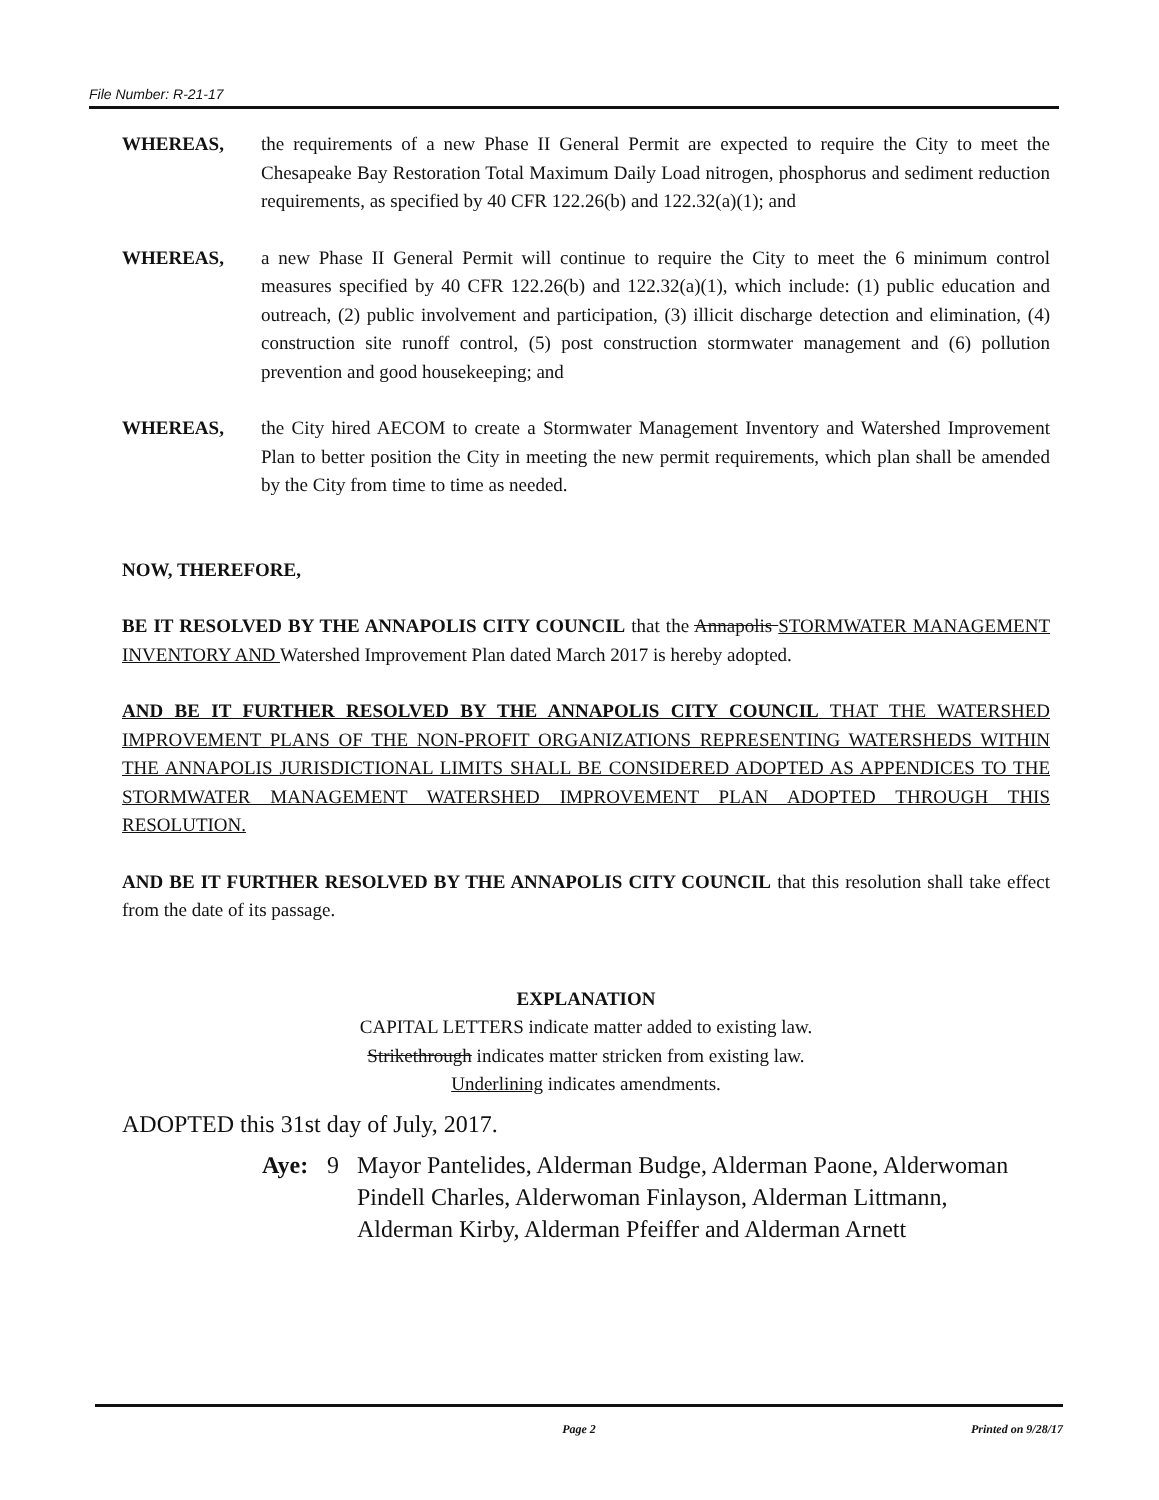File Number: R-21-17
WHEREAS, the requirements of a new Phase II General Permit are expected to require the City to meet the Chesapeake Bay Restoration Total Maximum Daily Load nitrogen, phosphorus and sediment reduction requirements, as specified by 40 CFR 122.26(b) and 122.32(a)(1); and
WHEREAS, a new Phase II General Permit will continue to require the City to meet the 6 minimum control measures specified by 40 CFR 122.26(b) and 122.32(a)(1), which include: (1) public education and outreach, (2) public involvement and participation, (3) illicit discharge detection and elimination, (4) construction site runoff control, (5) post construction stormwater management and (6) pollution prevention and good housekeeping; and
WHEREAS, the City hired AECOM to create a Stormwater Management Inventory and Watershed Improvement Plan to better position the City in meeting the new permit requirements, which plan shall be amended by the City from time to time as needed.
NOW, THEREFORE,
BE IT RESOLVED BY THE ANNAPOLIS CITY COUNCIL that the Annapolis STORMWATER MANAGEMENT INVENTORY AND Watershed Improvement Plan dated March 2017 is hereby adopted.
AND BE IT FURTHER RESOLVED BY THE ANNAPOLIS CITY COUNCIL THAT THE WATERSHED IMPROVEMENT PLANS OF THE NON-PROFIT ORGANIZATIONS REPRESENTING WATERSHEDS WITHIN THE ANNAPOLIS JURISDICTIONAL LIMITS SHALL BE CONSIDERED ADOPTED AS APPENDICES TO THE STORMWATER MANAGEMENT WATERSHED IMPROVEMENT PLAN ADOPTED THROUGH THIS RESOLUTION.
AND BE IT FURTHER RESOLVED BY THE ANNAPOLIS CITY COUNCIL that this resolution shall take effect from the date of its passage.
EXPLANATION
CAPITAL LETTERS indicate matter added to existing law.
Strikethrough indicates matter stricken from existing law.
Underlining indicates amendments.
ADOPTED this 31st day of July, 2017.
Aye: 9 Mayor Pantelides, Alderman Budge, Alderman Paone, Alderwoman Pindell Charles, Alderwoman Finlayson, Alderman Littmann, Alderman Kirby, Alderman Pfeiffer and Alderman Arnett
Page 2 Printed on 9/28/17